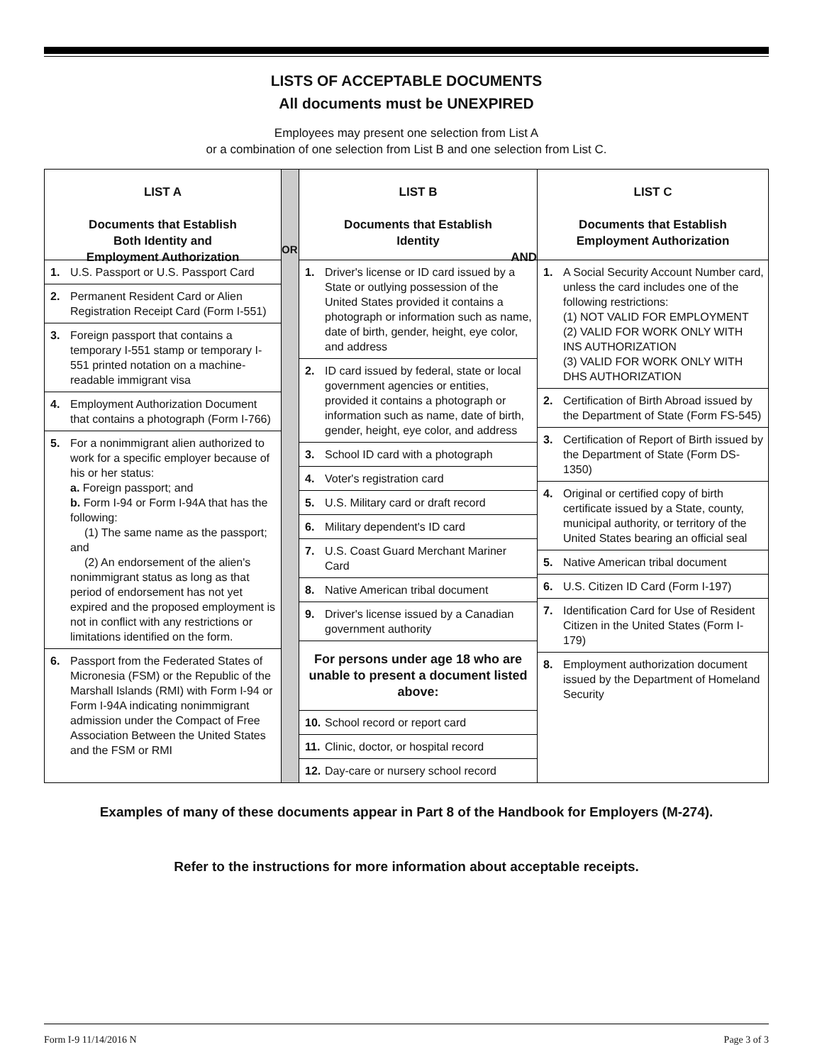LISTS OF ACCEPTABLE DOCUMENTS
All documents must be UNEXPIRED
Employees may present one selection from List A
or a combination of one selection from List B and one selection from List C.
LIST A
Documents that Establish
Both Identity and
Employment Authorization
1. U.S. Passport or U.S. Passport Card
2. Permanent Resident Card or Alien Registration Receipt Card (Form I-551)
3. Foreign passport that contains a temporary I-551 stamp or temporary I-551 printed notation on a machine-readable immigrant visa
4. Employment Authorization Document that contains a photograph (Form I-766)
5. For a nonimmigrant alien authorized to work for a specific employer because of his or her status:
a. Foreign passport; and
b. Form I-94 or Form I-94A that has the following:
(1) The same name as the passport; and
(2) An endorsement of the alien's nonimmigrant status as long as that period of endorsement has not yet expired and the proposed employment is not in conflict with any restrictions or limitations identified on the form.
6. Passport from the Federated States of Micronesia (FSM) or the Republic of the Marshall Islands (RMI) with Form I-94 or Form I-94A indicating nonimmigrant admission under the Compact of Free Association Between the United States and the FSM or RMI
OR
LIST B
Documents that Establish
Identity
AND
1. Driver's license or ID card issued by a State or outlying possession of the United States provided it contains a photograph or information such as name, date of birth, gender, height, eye color, and address
2. ID card issued by federal, state or local government agencies or entities, provided it contains a photograph or information such as name, date of birth, gender, height, eye color, and address
3. School ID card with a photograph
4. Voter's registration card
5. U.S. Military card or draft record
6. Military dependent's ID card
7. U.S. Coast Guard Merchant Mariner Card
8. Native American tribal document
9. Driver's license issued by a Canadian government authority
For persons under age 18 who are unable to present a document listed above:
10. School record or report card
11. Clinic, doctor, or hospital record
12. Day-care or nursery school record
LIST C
Documents that Establish
Employment Authorization
1. A Social Security Account Number card, unless the card includes one of the following restrictions:
(1) NOT VALID FOR EMPLOYMENT
(2) VALID FOR WORK ONLY WITH INS AUTHORIZATION
(3) VALID FOR WORK ONLY WITH DHS AUTHORIZATION
2. Certification of Birth Abroad issued by the Department of State (Form FS-545)
3. Certification of Report of Birth issued by the Department of State (Form DS-1350)
4. Original or certified copy of birth certificate issued by a State, county, municipal authority, or territory of the United States bearing an official seal
5. Native American tribal document
6. U.S. Citizen ID Card (Form I-197)
7. Identification Card for Use of Resident Citizen in the United States (Form I-179)
8. Employment authorization document issued by the Department of Homeland Security
Examples of many of these documents appear in Part 8 of the Handbook for Employers (M-274).
Refer to the instructions for more information about acceptable receipts.
Form I-9 11/14/2016 N Page 3 of 3